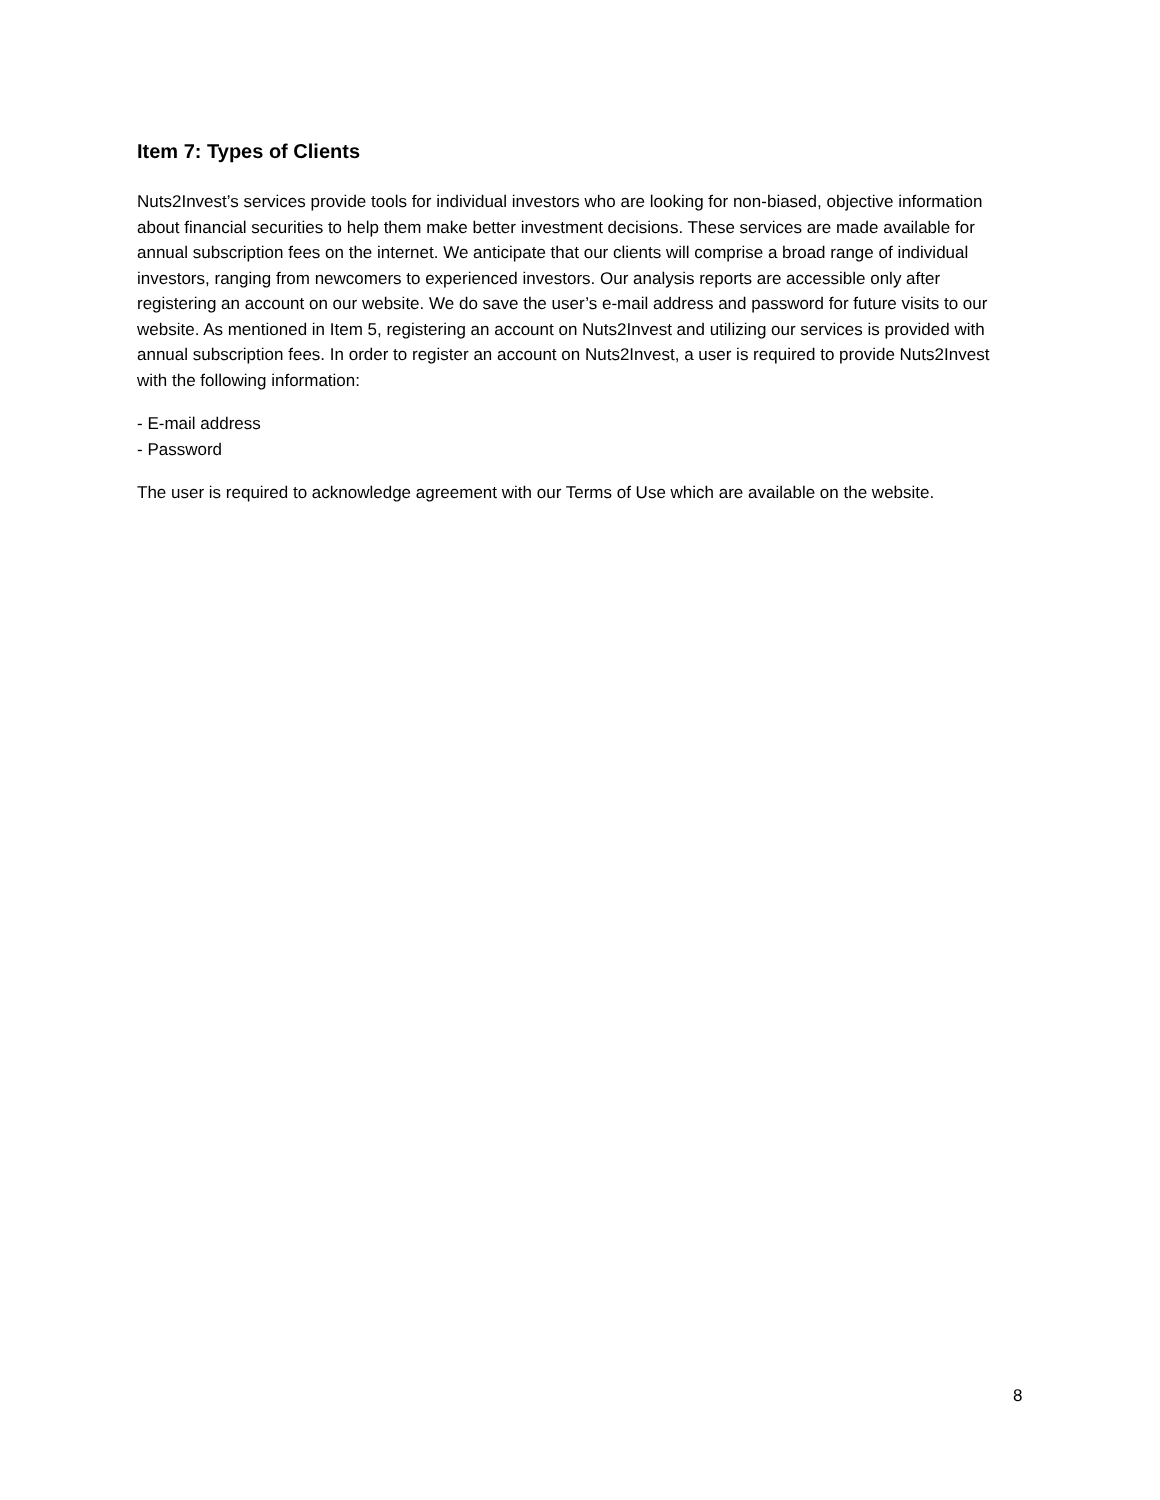Item 7: Types of Clients
Nuts2Invest’s services provide tools for individual investors who are looking for non-biased, objective information about financial securities to help them make better investment decisions. These services are made available for annual subscription fees on the internet. We anticipate that our clients will comprise a broad range of individual investors, ranging from newcomers to experienced investors. Our analysis reports are accessible only after registering an account on our website. We do save the user’s e-mail address and password for future visits to our website. As mentioned in Item 5, registering an account on Nuts2Invest and utilizing our services is provided with annual subscription fees. In order to register an account on Nuts2Invest, a user is required to provide Nuts2Invest with the following information:
- E-mail address
- Password
The user is required to acknowledge agreement with our Terms of Use which are available on the website.
8